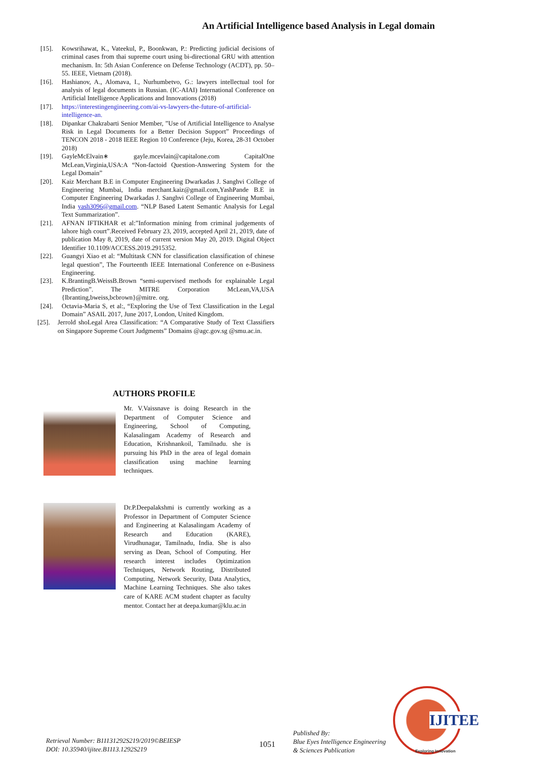An Artificial Intelligence based Analysis in Legal domain
[15]. Kowsrihawat, K., Vateekul, P., Boonkwan, P.: Predicting judicial decisions of criminal cases from thai supreme court using bi-directional GRU with attention mechanism. In: 5th Asian Conference on Defense Technology (ACDT), pp. 50–55. IEEE, Vietnam (2018).
[16]. Hashianov, A., Alomava, I., Nurhumbetvo, G.: lawyers intellectual tool for analysis of legal documents in Russian. (IC-AIAI) International Conference on Artificial Intelligence Applications and Innovations (2018)
[17]. https://interestingengineering.com/ai-vs-lawyers-the-future-of-artificial-intelligence-an.
[18]. Dipankar Chakrabarti Senior Member, ”Use of Artificial Intelligence to Analyse Risk in Legal Documents for a Better Decision Support” Proceedings of TENCON 2018 - 2018 IEEE Region 10 Conference (Jeju, Korea, 28-31 October 2018)
[19]. GayleMcElvain∗ gayle.mcevlain@capitalone.com CapitalOne McLean,Virginia,USA:A “Non-factoid Question-Answering System for the Legal Domain”
[20]. Kaiz Merchant B.E in Computer Engineering Dwarkadas J. Sanghvi College of Engineering Mumbai, India merchant.kaiz@gmail.com,YashPande B.E in Computer Engineering Dwarkadas J. Sanghvi College of Engineering Mumbai, India yash3096@gmail.com. “NLP Based Latent Semantic Analysis for Legal Text Summarization”.
[21]. AFNAN IFTIKHAR et al:”Information mining from criminal judgements of lahore high court”.Received February 23, 2019, accepted April 21, 2019, date of publication May 8, 2019, date of current version May 20, 2019. Digital Object Identifier 10.1109/ACCESS.2019.2915352.
[22]. Guangyi Xiao et al: “Multitask CNN for classification classification of chinese legal question”, The Fourteenth IEEE International Conference on e-Business Engineering.
[23]. K.BrantingB.WeissB.Brown “semi-supervised methods for explainable Legal Prediction”. The MITRE Corporation McLean,VA,USA {lbranting,bweiss,bcbrown}@mitre. org.
[24]. Octavia-Maria S, et al:, “Exploring the Use of Text Classification in the Legal Domain” ASAIL 2017, June 2017, London, United Kingdom.
[25]. Jerrold shoLegal Area Classification: “A Comparative Study of Text Classifiers on Singapore Supreme Court Judgments” Domains @agc.gov.sg @smu.ac.in.
AUTHORS PROFILE
Mr. V.Vaissnave is doing Research in the Department of Computer Science and Engineering, School of Computing, Kalasalingam Academy of Research and Education, Krishnankoil, Tamilnadu. she is pursuing his PhD in the area of legal domain classification using machine learning techniques.
Dr.P.Deepalakshmi is currently working as a Professor in Department of Computer Science and Engineering at Kalasalingam Academy of Research and Education (KARE), Virudhunagar, Tamilnadu, India. She is also serving as Dean, School of Computing. Her research interest includes Optimization Techniques, Network Routing, Distributed Computing, Network Security, Data Analytics, Machine Learning Techniques. She also takes care of KARE ACM student chapter as faculty mentor. Contact her at deepa.kumar@klu.ac.in
Retrieval Number: B11131292S219/2019©BEIESP
DOI: 10.35940/ijitee.B1113.1292S219
1051
Published By:
Blue Eyes Intelligence Engineering
& Sciences Publication
IJITEE
Exploring Innovation